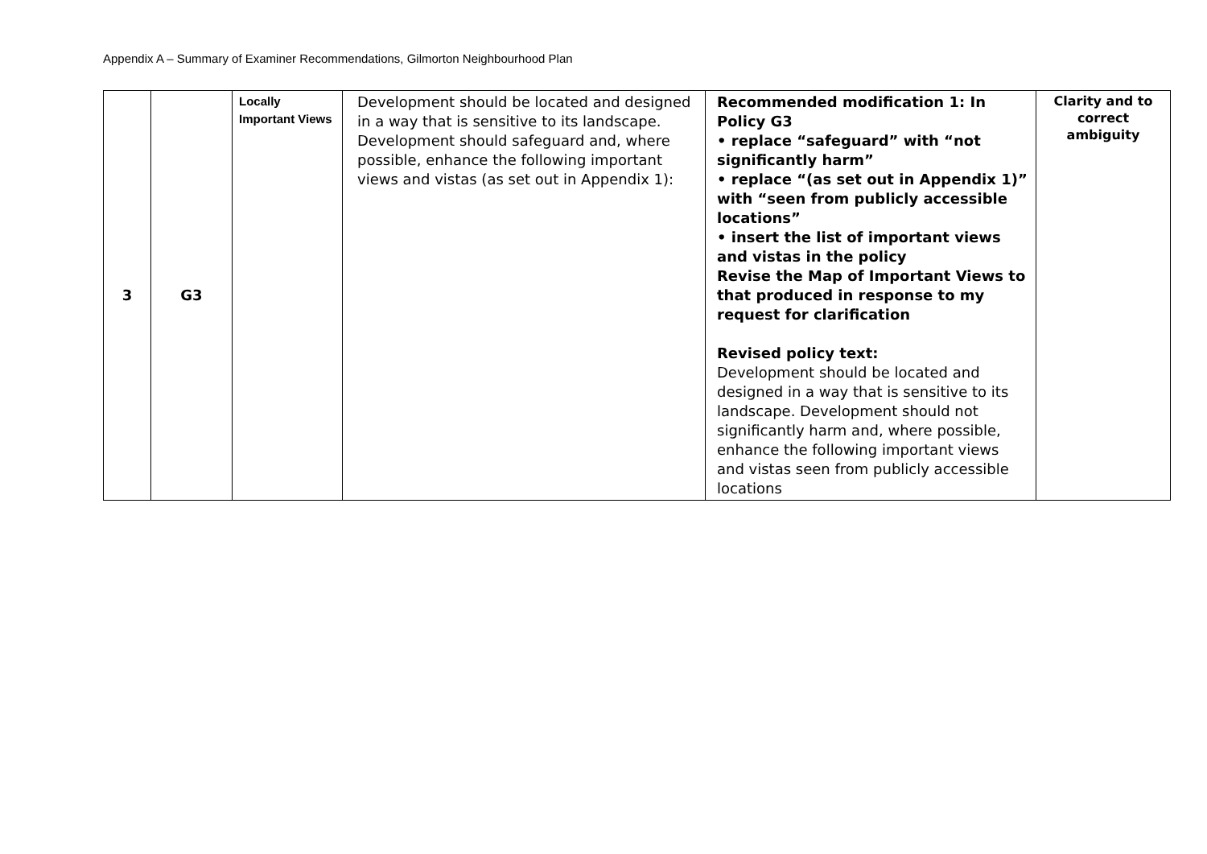Appendix A – Summary of Examiner Recommendations, Gilmorton Neighbourhood Plan
| 3 | G3 | Locally Important Views | Development should be located and designed in a way that is sensitive to its landscape. Development should safeguard and, where possible, enhance the following important views and vistas (as set out in Appendix 1): | Recommended modification 1: In Policy G3 • replace “safeguard” with “not significantly harm” • replace “(as set out in Appendix 1)” with “seen from publicly accessible locations” • insert the list of important views and vistas in the policy Revise the Map of Important Views to that produced in response to my request for clarification Revised policy text: Development should be located and designed in a way that is sensitive to its landscape. Development should not significantly harm and, where possible, enhance the following important views and vistas seen from publicly accessible locations | Clarity and to correct ambiguity |